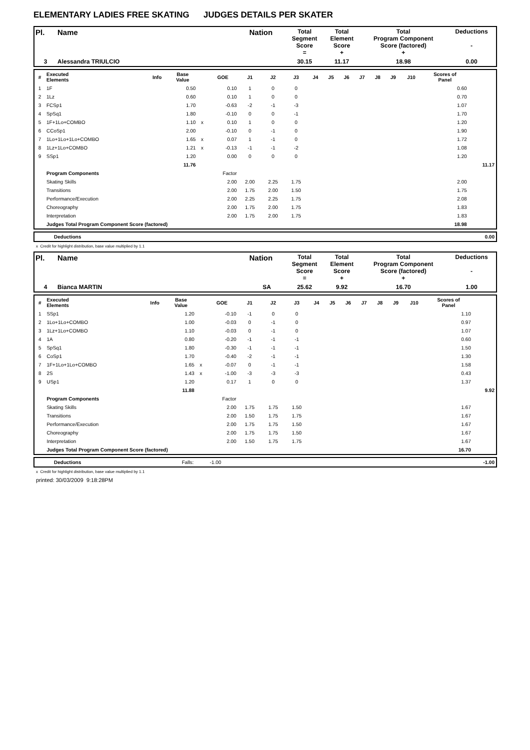ELEMENTARY LADIES FREE SKATING JUDGES DETAILS PER SKATER
| Pl. | Name | Nation | Total Segment Score = | Total Element Score + | Total Program Component Score (factored) + | Deductions - |
| 3 | Alessandra TRIULCIO | | 30.15 | 11.17 | 18.98 | 0.00 |
| # | Executed Elements | Info | Base Value | | GOE | J1 | J2 | J3 | J4 | J5 | J6 | J7 | J8 | J9 | J10 | Scores of Panel | |
| --- | --- | --- | --- | --- | --- | --- | --- | --- | --- | --- | --- | --- | --- | --- | --- | --- | --- |
| 1 | 1F | | 0.50 | | 0.10 | 1 | 0 | 0 | | | | | | | | 0.60 | |
| 2 | 1Lz | | 0.60 | | 0.10 | 1 | 0 | 0 | | | | | | | | 0.70 | |
| 3 | FCSp1 | | 1.70 | | -0.63 | -2 | -1 | -3 | | | | | | | | 1.07 | |
| 4 | SpSq1 | | 1.80 | | -0.10 | 0 | 0 | -1 | | | | | | | | 1.70 | |
| 5 | 1F+1Lo+COMBO | | 1.10 | x | 0.10 | 1 | 0 | 0 | | | | | | | | 1.20 | |
| 6 | CCoSp1 | | 2.00 | | -0.10 | 0 | -1 | 0 | | | | | | | | 1.90 | |
| 7 | 1Lo+1Lo+1Lo+COMBO | | 1.65 | x | 0.07 | 1 | -1 | 0 | | | | | | | | 1.72 | |
| 8 | 1Lz+1Lo+COMBO | | 1.21 | x | -0.13 | -1 | -1 | -2 | | | | | | | | 1.08 | |
| 9 | SSp1 | | 1.20 | | 0.00 | 0 | 0 | 0 | | | | | | | | 1.20 | |
| | | | 11.76 | | | | | | | | | | | | | | 11.17 |
| | Program Components | | | | Factor | | | | | | | | | | | | |
| | Skating Skills | | | | 2.00 | 2.00 | 2.25 | 1.75 | | | | | | | | 2.00 | |
| | Transitions | | | | 2.00 | 1.75 | 2.00 | 1.50 | | | | | | | | 1.75 | |
| | Performance/Execution | | | | 2.00 | 2.25 | 2.25 | 1.75 | | | | | | | | 2.08 | |
| | Choreography | | | | 2.00 | 1.75 | 2.00 | 1.75 | | | | | | | | 1.83 | |
| | Interpretation | | | | 2.00 | 1.75 | 2.00 | 1.75 | | | | | | | | 1.83 | |
| | Judges Total Program Component Score (factored) | | | | | | | | | | | | | | | 18.98 | |
| | Deductions | 0.00 |
x Credit for highlight distribution, base value multiplied by 1.1
| Pl. | Name | Nation | Total Segment Score = | Total Element Score + | Total Program Component Score (factored) + | Deductions - |
| 4 | Bianca MARTIN | SA | 25.62 | 9.92 | 16.70 | 1.00 |
| # | Executed Elements | Info | Base Value | | GOE | J1 | J2 | J3 | J4 | J5 | J6 | J7 | J8 | J9 | J10 | Scores of Panel | |
| --- | --- | --- | --- | --- | --- | --- | --- | --- | --- | --- | --- | --- | --- | --- | --- | --- | --- |
| 1 | SSp1 | | 1.20 | | -0.10 | -1 | 0 | 0 | | | | | | | | 1.10 | |
| 2 | 1Lo+1Lo+COMBO | | 1.00 | | -0.03 | 0 | -1 | 0 | | | | | | | | 0.97 | |
| 3 | 1Lz+1Lo+COMBO | | 1.10 | | -0.03 | 0 | -1 | 0 | | | | | | | | 1.07 | |
| 4 | 1A | | 0.80 | | -0.20 | -1 | -1 | -1 | | | | | | | | 0.60 | |
| 5 | SpSq1 | | 1.80 | | -0.30 | -1 | -1 | -1 | | | | | | | | 1.50 | |
| 6 | CoSp1 | | 1.70 | | -0.40 | -2 | -1 | -1 | | | | | | | | 1.30 | |
| 7 | 1F+1Lo+1Lo+COMBO | | 1.65 | x | -0.07 | 0 | -1 | -1 | | | | | | | | 1.58 | |
| 8 | 2S | | 1.43 | x | -1.00 | -3 | -3 | -3 | | | | | | | | 0.43 | |
| 9 | USp1 | | 1.20 | | 0.17 | 1 | 0 | 0 | | | | | | | | 1.37 | |
| | | | 11.88 | | | | | | | | | | | | | | 9.92 |
| | Program Components | | | | Factor | | | | | | | | | | | | |
| | Skating Skills | | | | 2.00 | 1.75 | 1.75 | 1.50 | | | | | | | | 1.67 | |
| | Transitions | | | | 2.00 | 1.50 | 1.75 | 1.75 | | | | | | | | 1.67 | |
| | Performance/Execution | | | | 2.00 | 1.75 | 1.75 | 1.50 | | | | | | | | 1.67 | |
| | Choreography | | | | 2.00 | 1.75 | 1.75 | 1.50 | | | | | | | | 1.67 | |
| | Interpretation | | | | 2.00 | 1.50 | 1.75 | 1.75 | | | | | | | | 1.67 | |
| | Judges Total Program Component Score (factored) | | | | | | | | | | | | | | | 16.70 | |
| | Deductions | Falls: | -1.00 | -1.00 |
x Credit for highlight distribution, base value multiplied by 1.1
printed: 30/03/2009 9:18:28PM